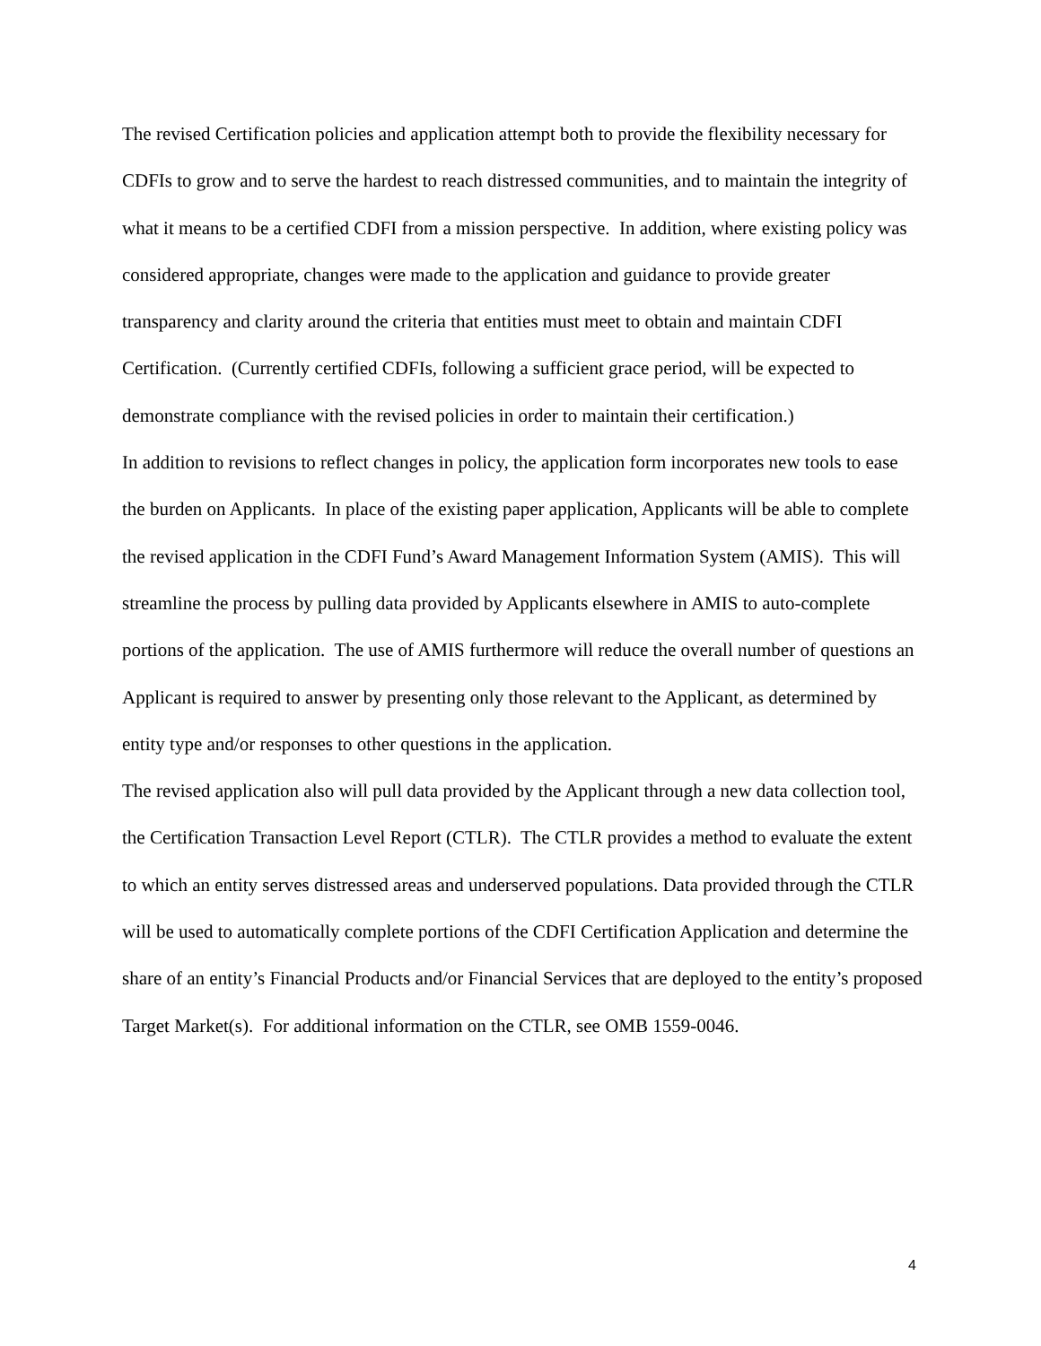The revised Certification policies and application attempt both to provide the flexibility necessary for CDFIs to grow and to serve the hardest to reach distressed communities, and to maintain the integrity of what it means to be a certified CDFI from a mission perspective. In addition, where existing policy was considered appropriate, changes were made to the application and guidance to provide greater transparency and clarity around the criteria that entities must meet to obtain and maintain CDFI Certification. (Currently certified CDFIs, following a sufficient grace period, will be expected to demonstrate compliance with the revised policies in order to maintain their certification.)
In addition to revisions to reflect changes in policy, the application form incorporates new tools to ease the burden on Applicants. In place of the existing paper application, Applicants will be able to complete the revised application in the CDFI Fund’s Award Management Information System (AMIS). This will streamline the process by pulling data provided by Applicants elsewhere in AMIS to auto-complete portions of the application. The use of AMIS furthermore will reduce the overall number of questions an Applicant is required to answer by presenting only those relevant to the Applicant, as determined by entity type and/or responses to other questions in the application.
The revised application also will pull data provided by the Applicant through a new data collection tool, the Certification Transaction Level Report (CTLR). The CTLR provides a method to evaluate the extent to which an entity serves distressed areas and underserved populations. Data provided through the CTLR will be used to automatically complete portions of the CDFI Certification Application and determine the share of an entity’s Financial Products and/or Financial Services that are deployed to the entity’s proposed Target Market(s). For additional information on the CTLR, see OMB 1559-0046.
4